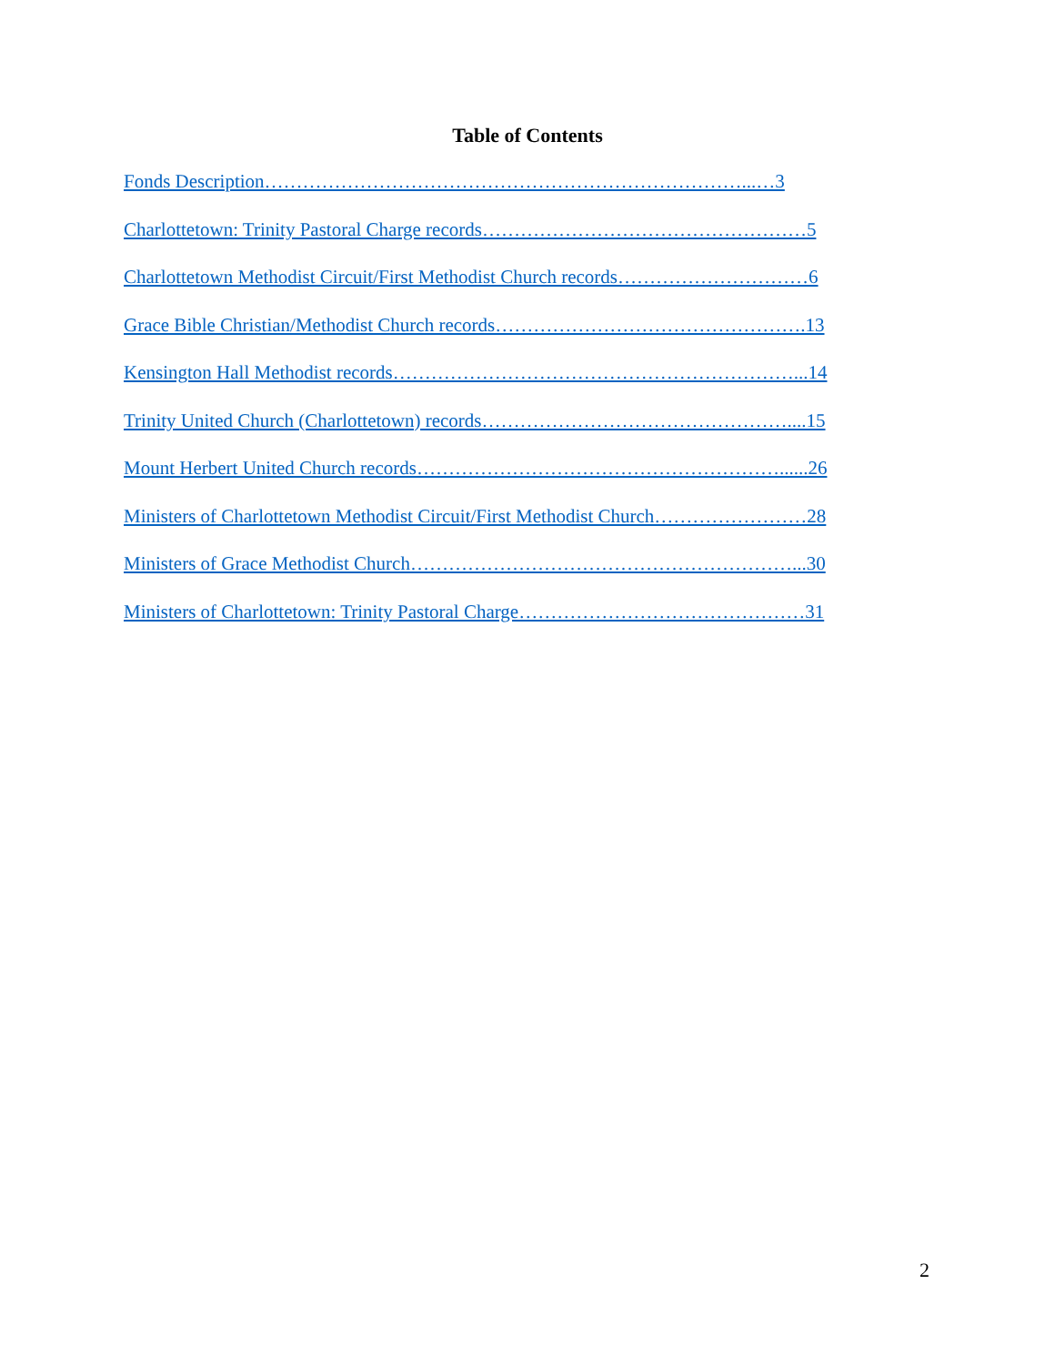Table of Contents
Fonds Description…………………………………………………………………...…3
Charlottetown: Trinity Pastoral Charge records……………………………………………5
Charlottetown Methodist Circuit/First Methodist Church records…………………………6
Grace Bible Christian/Methodist Church records………………………………………….13
Kensington Hall Methodist records………………………………………………………...14
Trinity United Church (Charlottetown) records…………………………………………....15
Mount Herbert United Church records…………………………………………………......26
Ministers of Charlottetown Methodist Circuit/First Methodist Church……………………28
Ministers of Grace Methodist Church……………………………………………………...30
Ministers of Charlottetown: Trinity Pastoral Charge………………………………………31
2